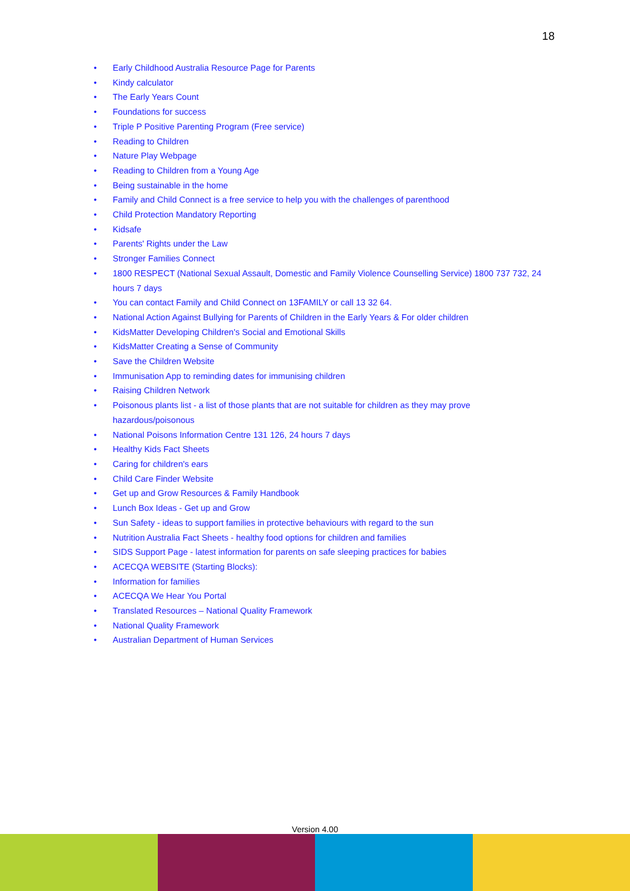18
• Early Childhood Australia Resource Page for Parents
• Kindy calculator
• The Early Years Count
• Foundations for success
• Triple P Positive Parenting Program (Free service)
• Reading to Children
• Nature Play Webpage
• Reading to Children from a Young Age
• Being sustainable in the home
• Family and Child Connect is a free service to help you with the challenges of parenthood
• Child Protection Mandatory Reporting
• Kidsafe
• Parents' Rights under the Law
• Stronger Families Connect
• 1800 RESPECT (National Sexual Assault, Domestic and Family Violence Counselling Service) 1800 737 732, 24 hours 7 days
• You can contact Family and Child Connect on 13FAMILY or call 13 32 64.
• National Action Against Bullying for Parents of Children in the Early Years & For older children
• KidsMatter Developing Children's Social and Emotional Skills
• KidsMatter Creating a Sense of Community
• Save the Children Website
• Immunisation App to reminding dates for immunising children
• Raising Children Network
• Poisonous plants list - a list of those plants that are not suitable for children as they may prove hazardous/poisonous
• National Poisons Information Centre 131 126, 24 hours 7 days
• Healthy Kids Fact Sheets
• Caring for children's ears
• Child Care Finder Website
• Get up and Grow Resources & Family Handbook
• Lunch Box Ideas - Get up and Grow
• Sun Safety - ideas to support families in protective behaviours with regard to the sun
• Nutrition Australia Fact Sheets - healthy food options for children and families
• SIDS Support Page - latest information for parents on safe sleeping practices for babies
• ACECQA WEBSITE (Starting Blocks):
• Information for families
• ACECQA We Hear You Portal
• Translated Resources – National Quality Framework
• National Quality Framework
• Australian Department of Human Services
Version 4.00